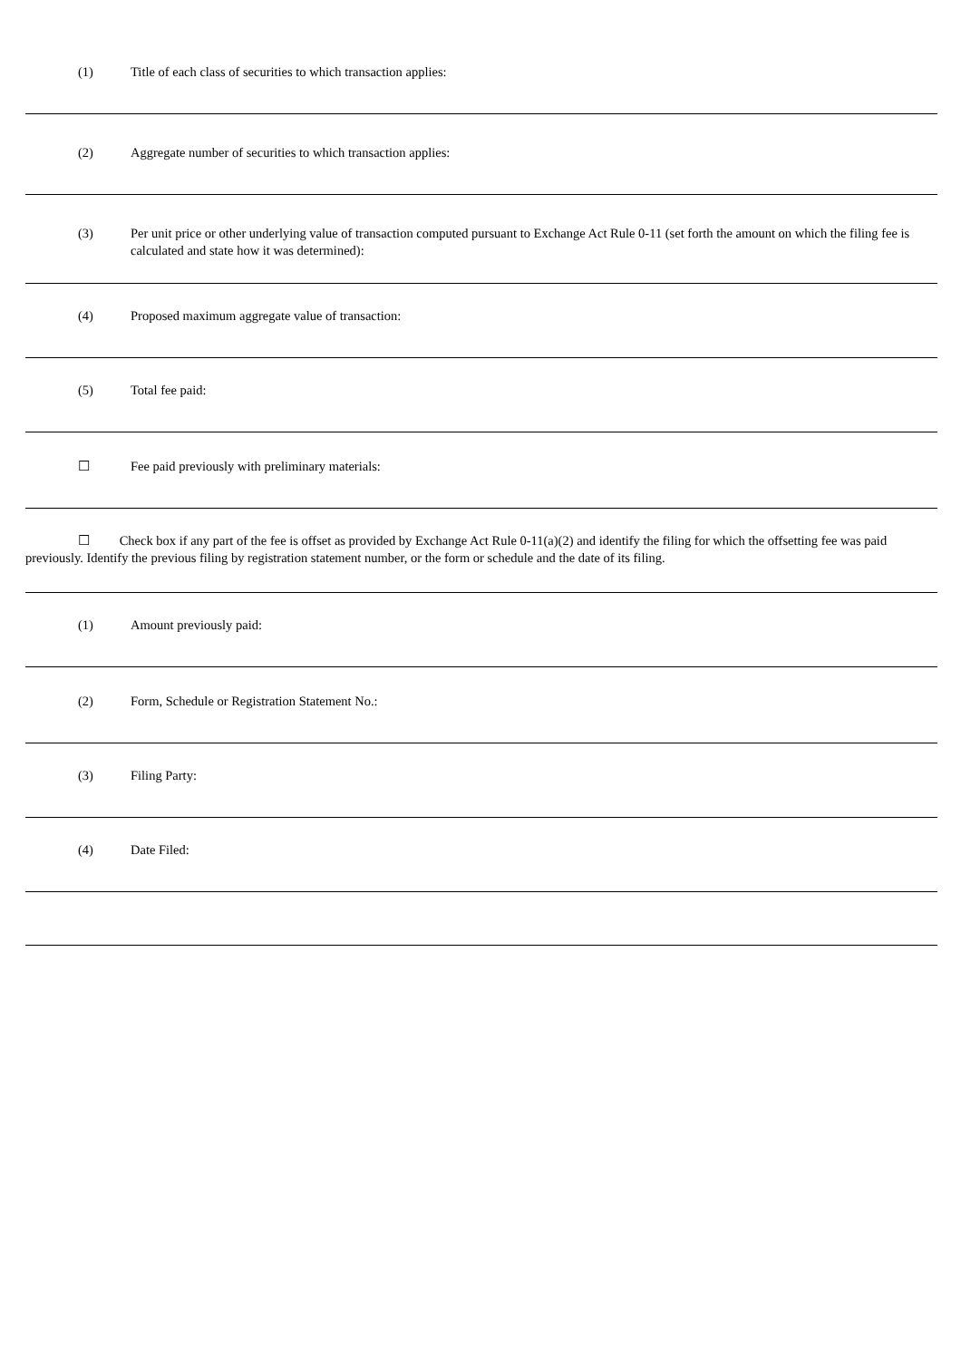(1) Title of each class of securities to which transaction applies:
(2) Aggregate number of securities to which transaction applies:
(3) Per unit price or other underlying value of transaction computed pursuant to Exchange Act Rule 0-11 (set forth the amount on which the filing fee is calculated and state how it was determined):
(4) Proposed maximum aggregate value of transaction:
(5) Total fee paid:
☐ Fee paid previously with preliminary materials:
☐ Check box if any part of the fee is offset as provided by Exchange Act Rule 0-11(a)(2) and identify the filing for which the offsetting fee was paid previously. Identify the previous filing by registration statement number, or the form or schedule and the date of its filing.
(1) Amount previously paid:
(2) Form, Schedule or Registration Statement No.:
(3) Filing Party:
(4) Date Filed: